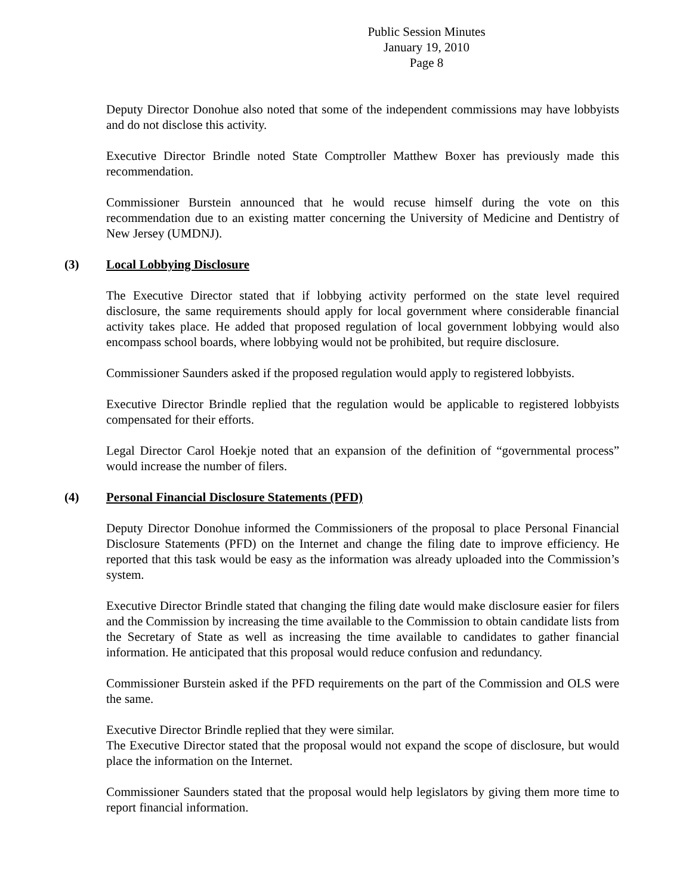Public Session Minutes
January 19, 2010
Page 8
Deputy Director Donohue also noted that some of the independent commissions may have lobbyists and do not disclose this activity.
Executive Director Brindle noted State Comptroller Matthew Boxer has previously made this recommendation.
Commissioner Burstein announced that he would recuse himself during the vote on this recommendation due to an existing matter concerning the University of Medicine and Dentistry of New Jersey (UMDNJ).
(3) Local Lobbying Disclosure
The Executive Director stated that if lobbying activity performed on the state level required disclosure, the same requirements should apply for local government where considerable financial activity takes place. He added that proposed regulation of local government lobbying would also encompass school boards, where lobbying would not be prohibited, but require disclosure.
Commissioner Saunders asked if the proposed regulation would apply to registered lobbyists.
Executive Director Brindle replied that the regulation would be applicable to registered lobbyists compensated for their efforts.
Legal Director Carol Hoekje noted that an expansion of the definition of “governmental process” would increase the number of filers.
(4) Personal Financial Disclosure Statements (PFD)
Deputy Director Donohue informed the Commissioners of the proposal to place Personal Financial Disclosure Statements (PFD) on the Internet and change the filing date to improve efficiency. He reported that this task would be easy as the information was already uploaded into the Commission’s system.
Executive Director Brindle stated that changing the filing date would make disclosure easier for filers and the Commission by increasing the time available to the Commission to obtain candidate lists from the Secretary of State as well as increasing the time available to candidates to gather financial information. He anticipated that this proposal would reduce confusion and redundancy.
Commissioner Burstein asked if the PFD requirements on the part of the Commission and OLS were the same.
Executive Director Brindle replied that they were similar.
The Executive Director stated that the proposal would not expand the scope of disclosure, but would place the information on the Internet.
Commissioner Saunders stated that the proposal would help legislators by giving them more time to report financial information.